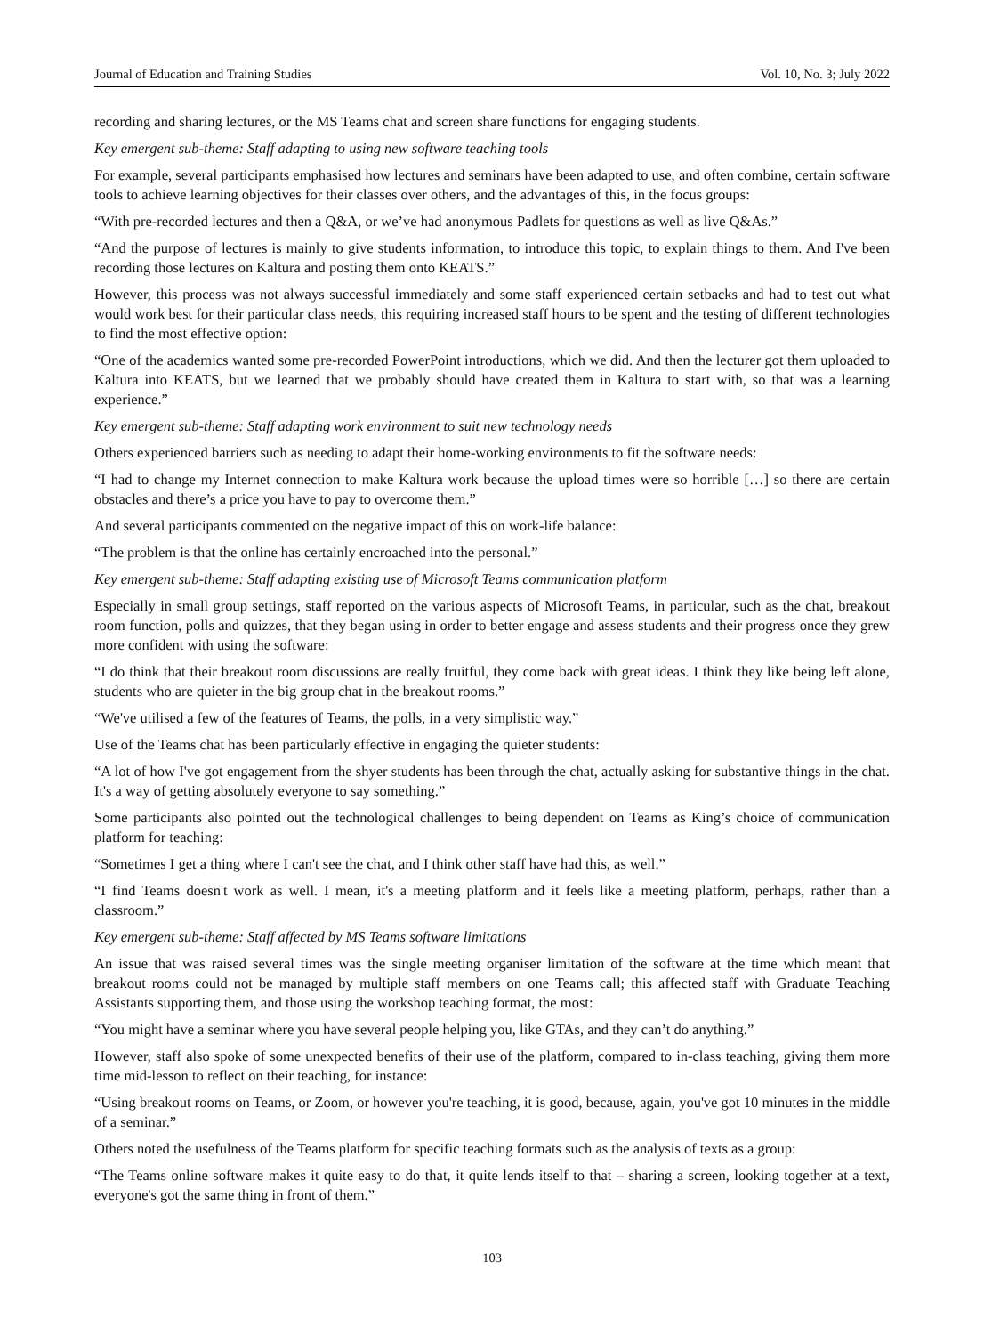Journal of Education and Training Studies Vol. 10, No. 3; July 2022
recording and sharing lectures, or the MS Teams chat and screen share functions for engaging students.
Key emergent sub-theme: Staff adapting to using new software teaching tools
For example, several participants emphasised how lectures and seminars have been adapted to use, and often combine, certain software tools to achieve learning objectives for their classes over others, and the advantages of this, in the focus groups:
“With pre-recorded lectures and then a Q&A, or we’ve had anonymous Padlets for questions as well as live Q&As.”
“And the purpose of lectures is mainly to give students information, to introduce this topic, to explain things to them. And I've been recording those lectures on Kaltura and posting them onto KEATS.”
However, this process was not always successful immediately and some staff experienced certain setbacks and had to test out what would work best for their particular class needs, this requiring increased staff hours to be spent and the testing of different technologies to find the most effective option:
“One of the academics wanted some pre-recorded PowerPoint introductions, which we did. And then the lecturer got them uploaded to Kaltura into KEATS, but we learned that we probably should have created them in Kaltura to start with, so that was a learning experience.”
Key emergent sub-theme: Staff adapting work environment to suit new technology needs
Others experienced barriers such as needing to adapt their home-working environments to fit the software needs:
“I had to change my Internet connection to make Kaltura work because the upload times were so horrible […] so there are certain obstacles and there’s a price you have to pay to overcome them.”
And several participants commented on the negative impact of this on work-life balance:
“The problem is that the online has certainly encroached into the personal.”
Key emergent sub-theme: Staff adapting existing use of Microsoft Teams communication platform
Especially in small group settings, staff reported on the various aspects of Microsoft Teams, in particular, such as the chat, breakout room function, polls and quizzes, that they began using in order to better engage and assess students and their progress once they grew more confident with using the software:
“I do think that their breakout room discussions are really fruitful, they come back with great ideas. I think they like being left alone, students who are quieter in the big group chat in the breakout rooms.”
“We've utilised a few of the features of Teams, the polls, in a very simplistic way.”
Use of the Teams chat has been particularly effective in engaging the quieter students:
“A lot of how I've got engagement from the shyer students has been through the chat, actually asking for substantive things in the chat. It's a way of getting absolutely everyone to say something.”
Some participants also pointed out the technological challenges to being dependent on Teams as King’s choice of communication platform for teaching:
“Sometimes I get a thing where I can't see the chat, and I think other staff have had this, as well.”
“I find Teams doesn't work as well. I mean, it's a meeting platform and it feels like a meeting platform, perhaps, rather than a classroom.”
Key emergent sub-theme: Staff affected by MS Teams software limitations
An issue that was raised several times was the single meeting organiser limitation of the software at the time which meant that breakout rooms could not be managed by multiple staff members on one Teams call; this affected staff with Graduate Teaching Assistants supporting them, and those using the workshop teaching format, the most:
“You might have a seminar where you have several people helping you, like GTAs, and they can’t do anything.”
However, staff also spoke of some unexpected benefits of their use of the platform, compared to in-class teaching, giving them more time mid-lesson to reflect on their teaching, for instance:
“Using breakout rooms on Teams, or Zoom, or however you're teaching, it is good, because, again, you've got 10 minutes in the middle of a seminar.”
Others noted the usefulness of the Teams platform for specific teaching formats such as the analysis of texts as a group:
“The Teams online software makes it quite easy to do that, it quite lends itself to that – sharing a screen, looking together at a text, everyone's got the same thing in front of them.”
103